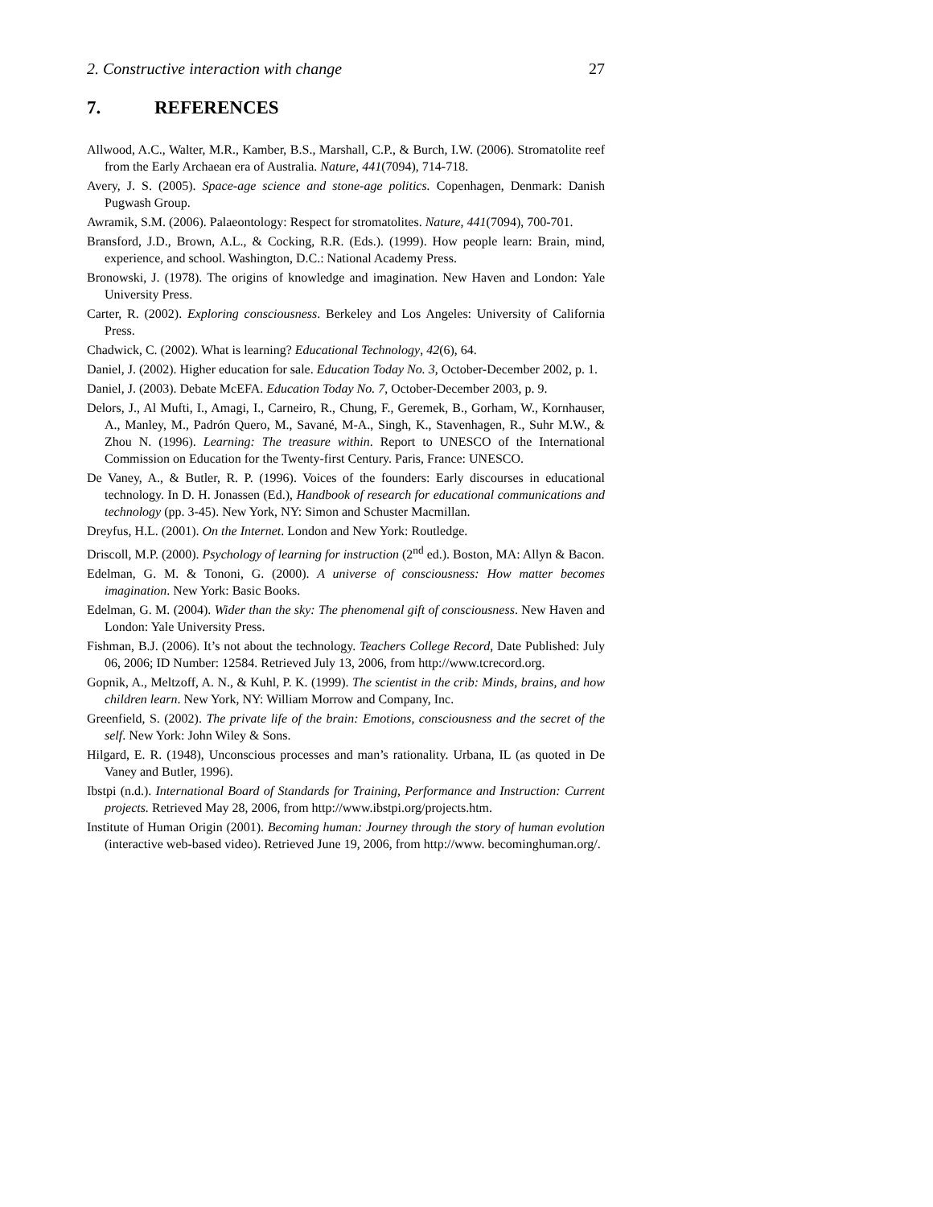2. Constructive interaction with change 27
7. REFERENCES
Allwood, A.C., Walter, M.R., Kamber, B.S., Marshall, C.P., & Burch, I.W. (2006). Stromatolite reef from the Early Archaean era of Australia. Nature, 441(7094), 714-718.
Avery, J. S. (2005). Space-age science and stone-age politics. Copenhagen, Denmark: Danish Pugwash Group.
Awramik, S.M. (2006). Palaeontology: Respect for stromatolites. Nature, 441(7094), 700-701.
Bransford, J.D., Brown, A.L., & Cocking, R.R. (Eds.). (1999). How people learn: Brain, mind, experience, and school. Washington, D.C.: National Academy Press.
Bronowski, J. (1978). The origins of knowledge and imagination. New Haven and London: Yale University Press.
Carter, R. (2002). Exploring consciousness. Berkeley and Los Angeles: University of California Press.
Chadwick, C. (2002). What is learning? Educational Technology, 42(6), 64.
Daniel, J. (2002). Higher education for sale. Education Today No. 3, October-December 2002, p. 1.
Daniel, J. (2003). Debate McEFA. Education Today No. 7, October-December 2003, p. 9.
Delors, J., Al Mufti, I., Amagi, I., Carneiro, R., Chung, F., Geremek, B., Gorham, W., Kornhauser, A., Manley, M., Padrón Quero, M., Savané, M-A., Singh, K., Stavenhagen, R., Suhr M.W., & Zhou N. (1996). Learning: The treasure within. Report to UNESCO of the International Commission on Education for the Twenty-first Century. Paris, France: UNESCO.
De Vaney, A., & Butler, R. P. (1996). Voices of the founders: Early discourses in educational technology. In D. H. Jonassen (Ed.), Handbook of research for educational communications and technology (pp. 3-45). New York, NY: Simon and Schuster Macmillan.
Dreyfus, H.L. (2001). On the Internet. London and New York: Routledge.
Driscoll, M.P. (2000). Psychology of learning for instruction (2<sup>nd</sup> ed.). Boston, MA: Allyn & Bacon.
Edelman, G. M. & Tononi, G. (2000). A universe of consciousness: How matter becomes imagination. New York: Basic Books.
Edelman, G. M. (2004). Wider than the sky: The phenomenal gift of consciousness. New Haven and London: Yale University Press.
Fishman, B.J. (2006). It’s not about the technology. Teachers College Record, Date Published: July 06, 2006; ID Number: 12584. Retrieved July 13, 2006, from http://www.tcrecord.org.
Gopnik, A., Meltzoff, A. N., & Kuhl, P. K. (1999). The scientist in the crib: Minds, brains, and how children learn. New York, NY: William Morrow and Company, Inc.
Greenfield, S. (2002). The private life of the brain: Emotions, consciousness and the secret of the self. New York: John Wiley & Sons.
Hilgard, E. R. (1948), Unconscious processes and man’s rationality. Urbana, IL (as quoted in De Vaney and Butler, 1996).
Ibstpi (n.d.). International Board of Standards for Training, Performance and Instruction: Current projects. Retrieved May 28, 2006, from http://www.ibstpi.org/projects.htm.
Institute of Human Origin (2001). Becoming human: Journey through the story of human evolution (interactive web-based video). Retrieved June 19, 2006, from http://www. becominghuman.org/.